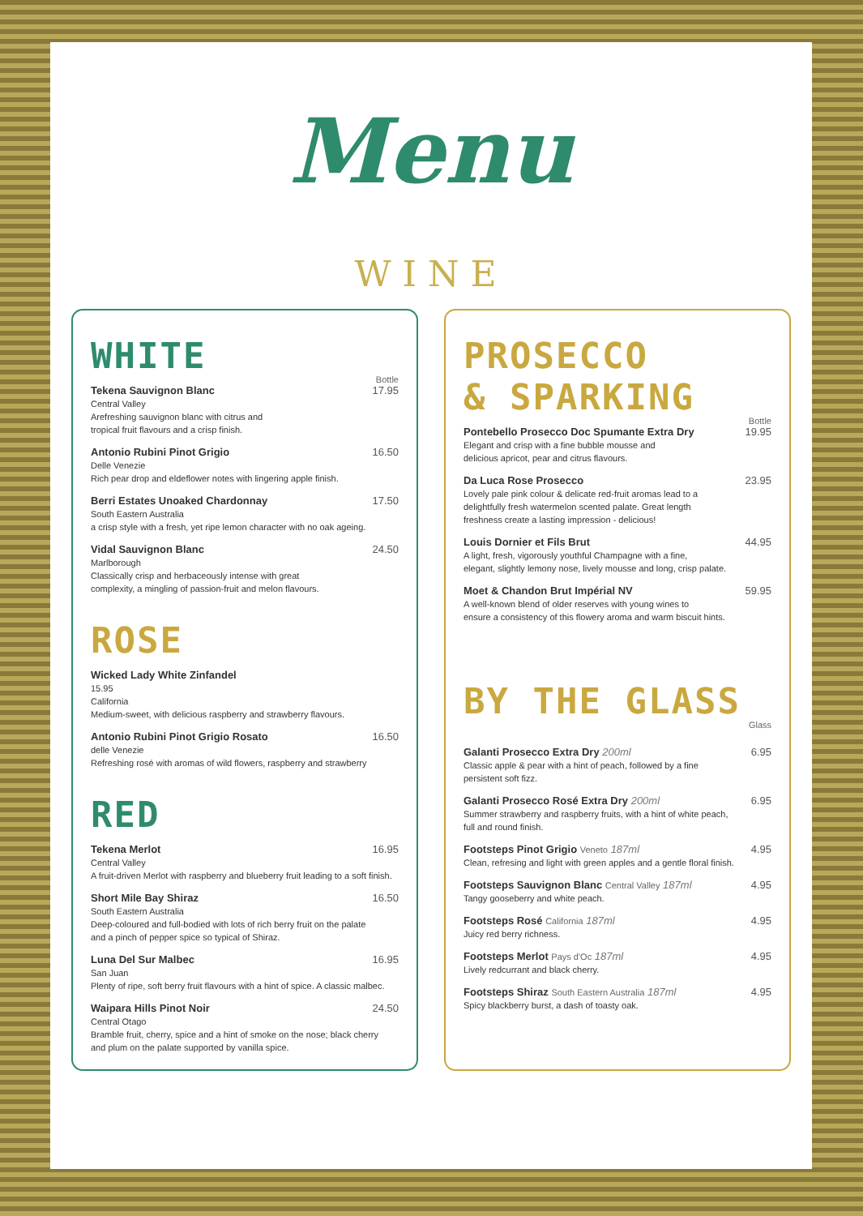Menu
WINE
WHITE
Bottle
Tekena Sauvignon Blanc 17.95
Central Valley
Arefreshing sauvignon blanc with citrus and
tropical fruit flavours and a crisp finish.
Antonio Rubini Pinot Grigio 16.50
Delle Venezie
Rich pear drop and eldeflower notes with lingering apple finish.
Berri Estates Unoaked Chardonnay 17.50
South Eastern Australia
a crisp style with a fresh, yet ripe lemon character with no oak ageing.
Vidal Sauvignon Blanc 24.50
Marlborough
Classically crisp and herbaceously intense with great
complexity, a mingling of passion-fruit and melon flavours.
ROSE
Wicked Lady White Zinfandel
15.95
California
Medium-sweet, with delicious raspberry and strawberry flavours.
Antonio Rubini Pinot Grigio Rosato 16.50
delle Venezie
Refreshing rosé with aromas of wild flowers, raspberry and strawberry
RED
Tekena Merlot 16.95
Central Valley
A fruit-driven Merlot with raspberry and blueberry fruit leading to a soft finish.
Short Mile Bay Shiraz 16.50
South Eastern Australia
Deep-coloured and full-bodied with lots of rich berry fruit on the palate
and a pinch of pepper spice so typical of Shiraz.
Luna Del Sur Malbec 16.95
San Juan
Plenty of ripe, soft berry fruit flavours with a hint of spice. A classic malbec.
Waipara Hills Pinot Noir 24.50
Central Otago
Bramble fruit, cherry, spice and a hint of smoke on the nose; black cherry
and plum on the palate supported by vanilla spice.
PROSECCO
& SPARKING
Bottle
Pontebello Prosecco Doc Spumante Extra Dry 19.95
Elegant and crisp with a fine bubble mousse and
delicious apricot, pear and citrus flavours.
Da Luca Rose Prosecco 23.95
Lovely pale pink colour & delicate red-fruit aromas lead to a
delightfully fresh watermelon scented palate. Great length
freshness create a lasting impression - delicious!
Louis Dornier et Fils Brut 44.95
A light, fresh, vigorously youthful Champagne with a fine,
elegant, slightly lemony nose, lively mousse and long, crisp palate.
Moet & Chandon Brut Impérial NV 59.95
A well-known blend of older reserves with young wines to
ensure a consistency of this flowery aroma and warm biscuit hints.
BY THE GLASS
Glass
Galanti Prosecco Extra Dry 200ml 6.95
Classic apple & pear with a hint of peach, followed by a fine
persistent soft fizz.
Galanti Prosecco Rosé Extra Dry 200ml 6.95
Summer strawberry and raspberry fruits, with a hint of white peach,
full and round finish.
Footsteps Pinot Grigio Veneto 187ml 4.95
Clean, refresing and light with green apples and a gentle floral finish.
Footsteps Sauvignon Blanc Central Valley 187ml 4.95
Tangy gooseberry and white peach.
Footsteps Rosé California 187ml 4.95
Juicy red berry richness.
Footsteps Merlot Pays d'Oc 187ml 4.95
Lively redcurrant and black cherry.
Footsteps Shiraz South Eastern Australia 187ml 4.95
Spicy blackberry burst, a dash of toasty oak.